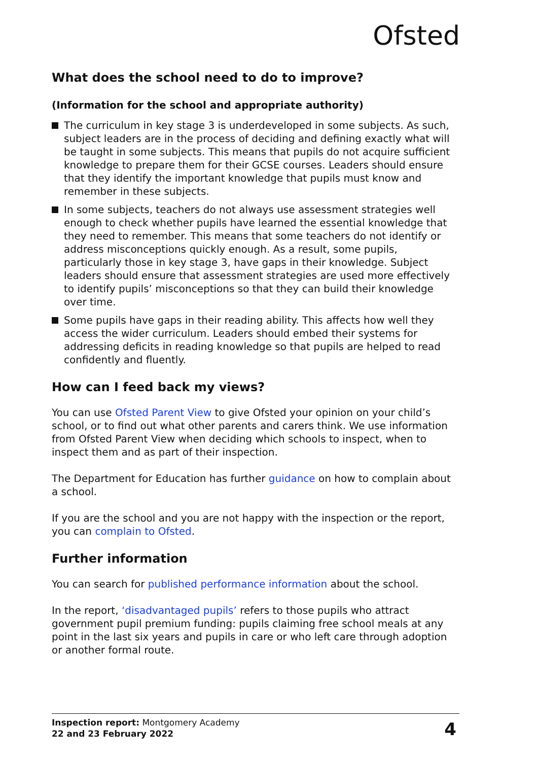Ofsted
What does the school need to do to improve?
(Information for the school and appropriate authority)
The curriculum in key stage 3 is underdeveloped in some subjects. As such, subject leaders are in the process of deciding and defining exactly what will be taught in some subjects. This means that pupils do not acquire sufficient knowledge to prepare them for their GCSE courses. Leaders should ensure that they identify the important knowledge that pupils must know and remember in these subjects.
In some subjects, teachers do not always use assessment strategies well enough to check whether pupils have learned the essential knowledge that they need to remember. This means that some teachers do not identify or address misconceptions quickly enough. As a result, some pupils, particularly those in key stage 3, have gaps in their knowledge. Subject leaders should ensure that assessment strategies are used more effectively to identify pupils’ misconceptions so that they can build their knowledge over time.
Some pupils have gaps in their reading ability. This affects how well they access the wider curriculum. Leaders should embed their systems for addressing deficits in reading knowledge so that pupils are helped to read confidently and fluently.
How can I feed back my views?
You can use Ofsted Parent View to give Ofsted your opinion on your child’s school, or to find out what other parents and carers think. We use information from Ofsted Parent View when deciding which schools to inspect, when to inspect them and as part of their inspection.
The Department for Education has further guidance on how to complain about a school.
If you are the school and you are not happy with the inspection or the report, you can complain to Ofsted.
Further information
You can search for published performance information about the school.
In the report, ‘disadvantaged pupils’ refers to those pupils who attract government pupil premium funding: pupils claiming free school meals at any point in the last six years and pupils in care or who left care through adoption or another formal route.
Inspection report: Montgomery Academy
22 and 23 February 2022
4